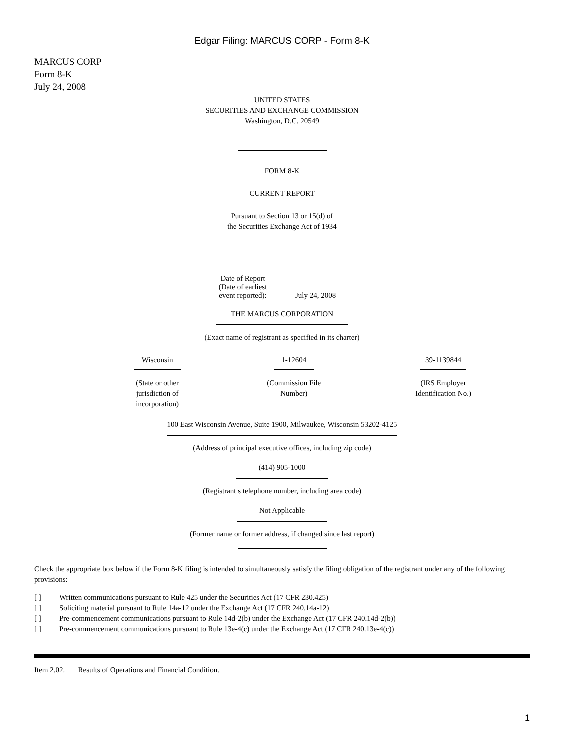Edgar Filing: MARCUS CORP - Form 8-K
MARCUS CORP
Form 8-K
July 24, 2008
UNITED STATES
SECURITIES AND EXCHANGE COMMISSION
Washington, D.C. 20549
FORM 8-K
CURRENT REPORT
Pursuant to Section 13 or 15(d) of
the Securities Exchange Act of 1934
| Date of Report (Date of earliest event reported): | July 24, 2008 |
THE MARCUS CORPORATION
(Exact name of registrant as specified in its charter)
| Wisconsin | 1-12604 | 39-1139844 |
| (State or other jurisdiction of incorporation) | (Commission File Number) | (IRS Employer Identification No.) |
100 East Wisconsin Avenue, Suite 1900, Milwaukee, Wisconsin 53202-4125
(Address of principal executive offices, including zip code)
(414) 905-1000
(Registrant s telephone number, including area code)
Not Applicable
(Former name or former address, if changed since last report)
Check the appropriate box below if the Form 8-K filing is intended to simultaneously satisfy the filing obligation of the registrant under any of the following provisions:
| [ ] | Written communications pursuant to Rule 425 under the Securities Act (17 CFR 230.425) |
| [ ] | Soliciting material pursuant to Rule 14a-12 under the Exchange Act (17 CFR 240.14a-12) |
| [ ] | Pre-commencement communications pursuant to Rule 14d-2(b) under the Exchange Act (17 CFR 240.14d-2(b)) |
| [ ] | Pre-commencement communications pursuant to Rule 13e-4(c) under the Exchange Act (17 CFR 240.13e-4(c)) |
Item 2.02. Results of Operations and Financial Condition.
1